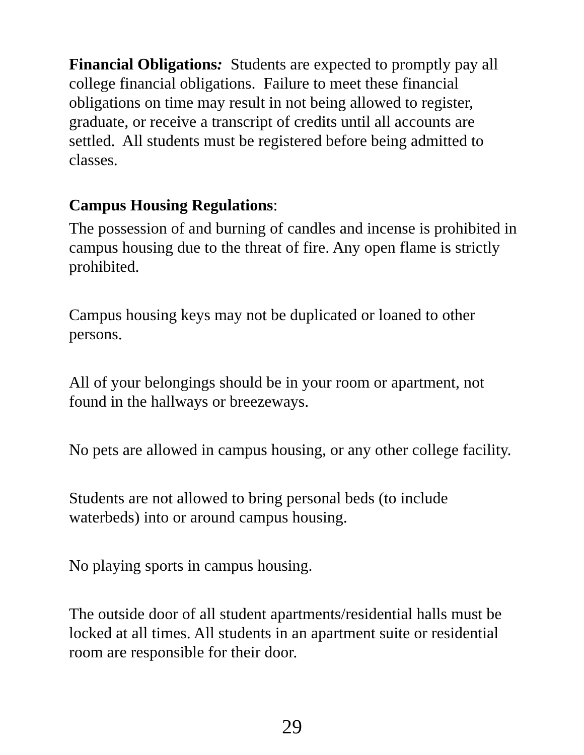Financial Obligations: Students are expected to promptly pay all college financial obligations. Failure to meet these financial obligations on time may result in not being allowed to register, graduate, or receive a transcript of credits until all accounts are settled. All students must be registered before being admitted to classes.
Campus Housing Regulations:
The possession of and burning of candles and incense is prohibited in campus housing due to the threat of fire. Any open flame is strictly prohibited.
Campus housing keys may not be duplicated or loaned to other persons.
All of your belongings should be in your room or apartment, not found in the hallways or breezeways.
No pets are allowed in campus housing, or any other college facility.
Students are not allowed to bring personal beds (to include waterbeds) into or around campus housing.
No playing sports in campus housing.
The outside door of all student apartments/residential halls must be locked at all times. All students in an apartment suite or residential room are responsible for their door.
29